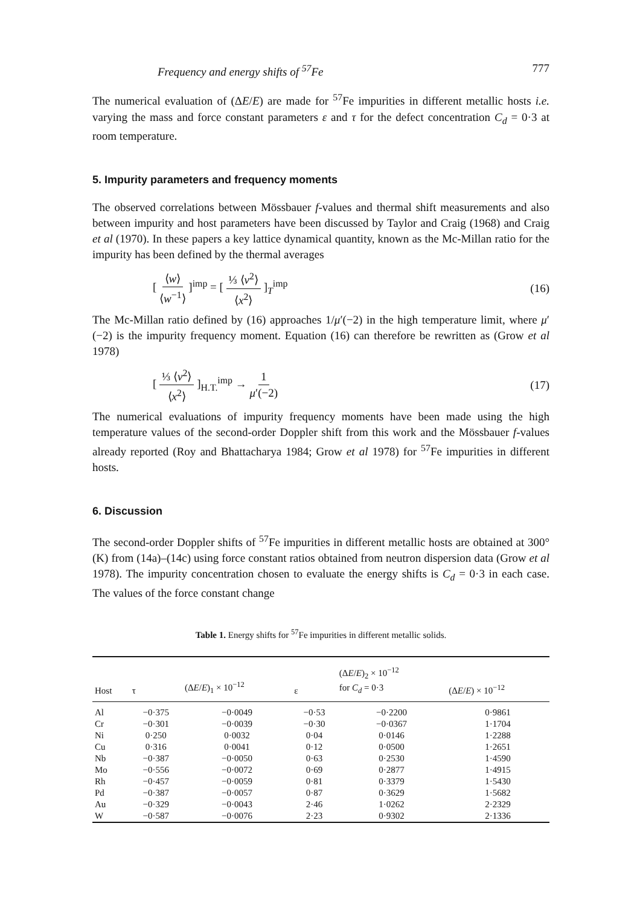Frequency and energy shifts of <sup>57</sup>Fe 777
The numerical evaluation of (ΔE/E) are made for <sup>57</sup>Fe impurities in different metallic hosts i.e. varying the mass and force constant parameters ε and τ for the defect concentration C<sub>d</sub> = 0·3 at room temperature.
5. Impurity parameters and frequency moments
The observed correlations between Mössbauer f-values and thermal shift measurements and also between impurity and host parameters have been discussed by Taylor and Craig (1968) and Craig et al (1970). In these papers a key lattice dynamical quantity, known as the Mc-Millan ratio for the impurity has been defined by the thermal averages
[ ⟨w⟩ ⟨w<sup>−1</sup>⟩ ]<sup>imp</sup> = [ ⅓ ⟨v<sup>2</sup>⟩ ⟨x<sup>2</sup>⟩ ]<sub>T</sub><sup>imp</sup> (16)
The Mc-Millan ratio defined by (16) approaches 1/μ′(−2) in the high temperature limit, where μ′(−2) is the impurity frequency moment. Equation (16) can therefore be rewritten as (Grow et al 1978)
[ ⅓ ⟨v<sup>2</sup>⟩ ⟨x<sup>2</sup>⟩ ]<sub>H.T.</sub><sup>imp</sup> → 1 μ′(−2) (17)
The numerical evaluations of impurity frequency moments have been made using the high temperature values of the second-order Doppler shift from this work and the Mössbauer f-values already reported (Roy and Bhattacharya 1984; Grow et al 1978) for <sup>57</sup>Fe impurities in different hosts.
6. Discussion
The second-order Doppler shifts of <sup>57</sup>Fe impurities in different metallic hosts are obtained at 300°(K) from (14a)–(14c) using force constant ratios obtained from neutron dispersion data (Grow et al 1978). The impurity concentration chosen to evaluate the energy shifts is C<sub>d</sub> = 0·3 in each case. The values of the force constant change
Table 1. Energy shifts for <sup>57</sup>Fe impurities in different metallic solids.
| Host | τ | (Δ E / E )<sub>1</sub> × 10<sup>−12</sup> | ε | (Δ E / E )<sub>2</sub> × 10<sup>−12</sup> for C<sub>d</sub> = 0·3 | (Δ E / E ) × 10<sup>−12</sup> |
| --- | --- | --- | --- | --- | --- |
| Al | −0·375 | −0·0049 | −0·53 | −0·2200 | 0·9861 |
| Cr | −0·301 | −0·0039 | −0·30 | −0·0367 | 1·1704 |
| Ni | 0·250 | 0·0032 | 0·04 | 0·0146 | 1·2288 |
| Cu | 0·316 | 0·0041 | 0·12 | 0·0500 | 1·2651 |
| Nb | −0·387 | −0·0050 | 0·63 | 0·2530 | 1·4590 |
| Mo | −0·556 | −0·0072 | 0·69 | 0·2877 | 1·4915 |
| Rh | −0·457 | −0·0059 | 0·81 | 0·3379 | 1·5430 |
| Pd | −0·387 | −0·0057 | 0·87 | 0·3629 | 1·5682 |
| Au | −0·329 | −0·0043 | 2·46 | 1·0262 | 2·2329 |
| W | −0·587 | −0·0076 | 2·23 | 0·9302 | 2·1336 |